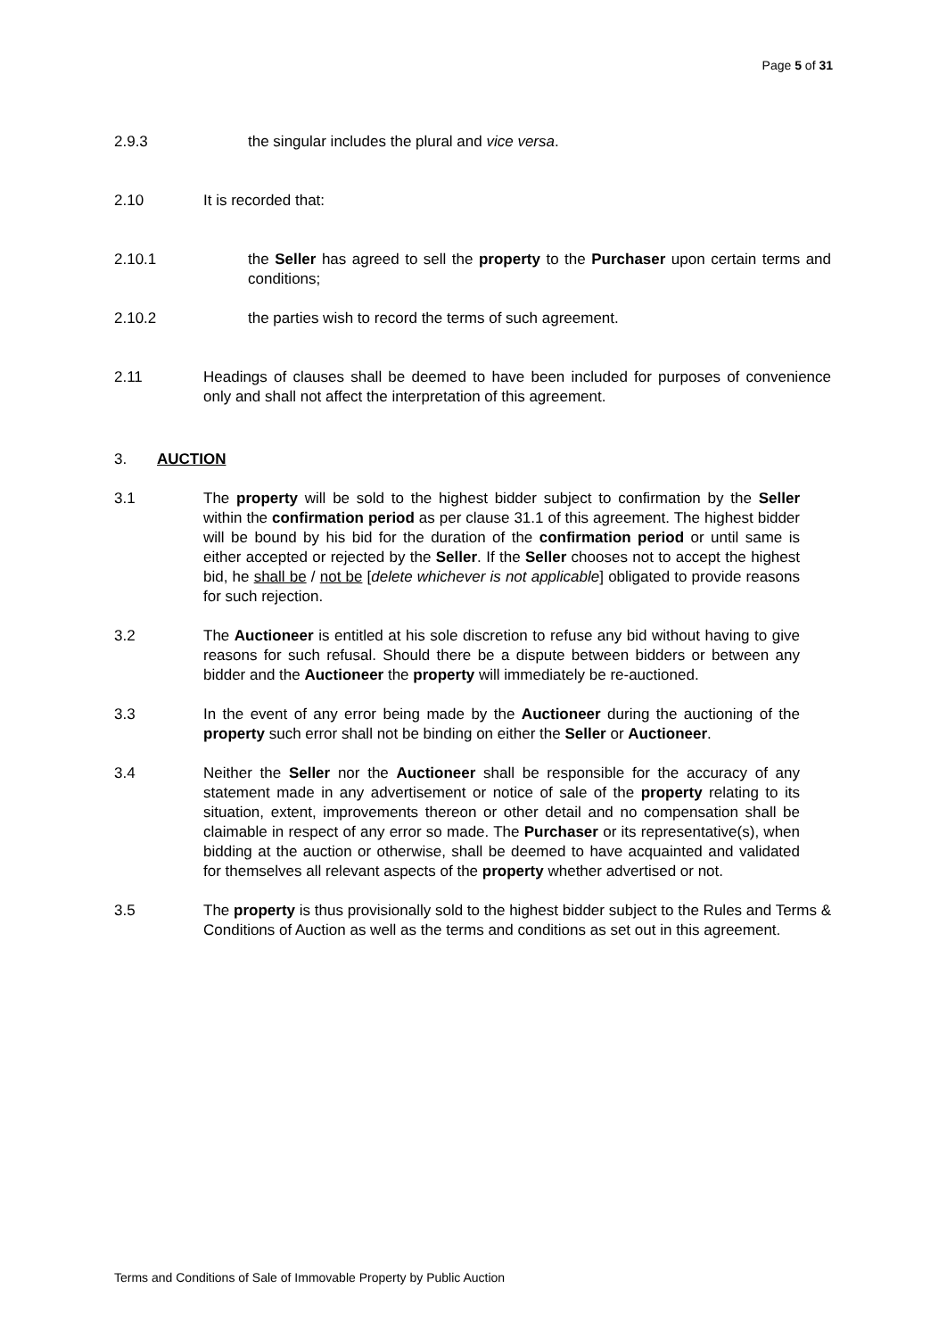Page 5 of 31
2.9.3 the singular includes the plural and vice versa.
2.10 It is recorded that:
2.10.1 the Seller has agreed to sell the property to the Purchaser upon certain terms and conditions;
2.10.2 the parties wish to record the terms of such agreement.
2.11 Headings of clauses shall be deemed to have been included for purposes of convenience only and shall not affect the interpretation of this agreement.
3. AUCTION
3.1 The property will be sold to the highest bidder subject to confirmation by the Seller within the confirmation period as per clause 31.1 of this agreement. The highest bidder will be bound by his bid for the duration of the confirmation period or until same is either accepted or rejected by the Seller. If the Seller chooses not to accept the highest bid, he shall be / not be [delete whichever is not applicable] obligated to provide reasons for such rejection.
3.2 The Auctioneer is entitled at his sole discretion to refuse any bid without having to give reasons for such refusal. Should there be a dispute between bidders or between any bidder and the Auctioneer the property will immediately be re-auctioned.
3.3 In the event of any error being made by the Auctioneer during the auctioning of the property such error shall not be binding on either the Seller or Auctioneer.
3.4 Neither the Seller nor the Auctioneer shall be responsible for the accuracy of any statement made in any advertisement or notice of sale of the property relating to its situation, extent, improvements thereon or other detail and no compensation shall be claimable in respect of any error so made. The Purchaser or its representative(s), when bidding at the auction or otherwise, shall be deemed to have acquainted and validated for themselves all relevant aspects of the property whether advertised or not.
3.5 The property is thus provisionally sold to the highest bidder subject to the Rules and Terms & Conditions of Auction as well as the terms and conditions as set out in this agreement.
Terms and Conditions of Sale of Immovable Property by Public Auction